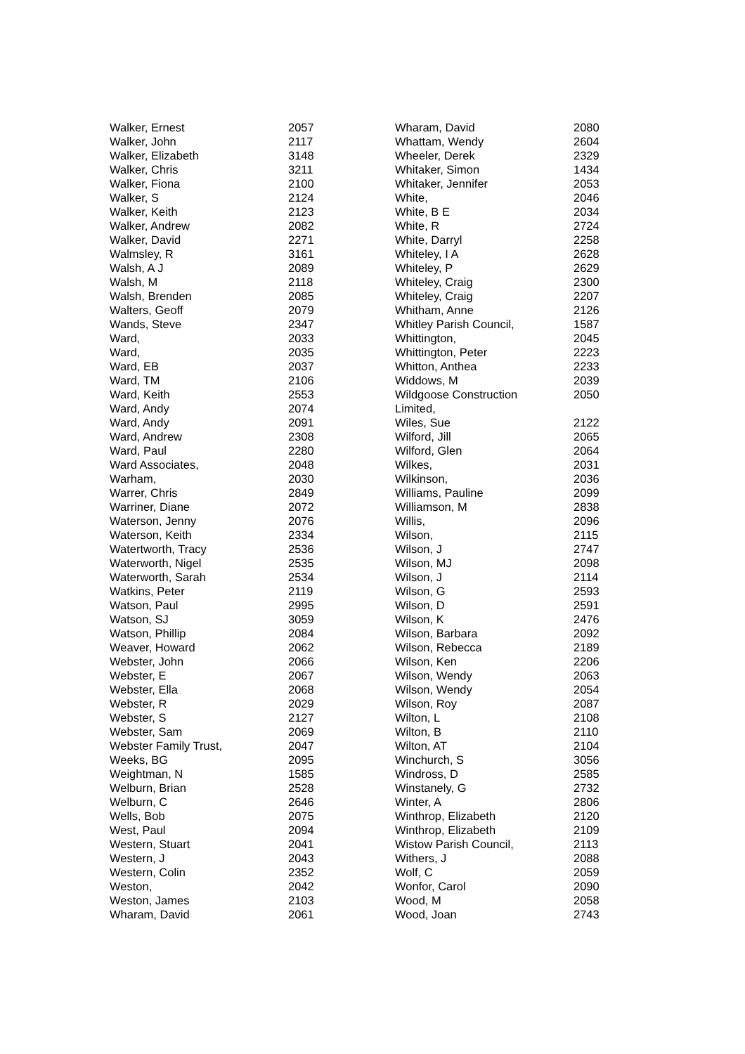| Walker, Ernest | 2057 |
| Walker, John | 2117 |
| Walker, Elizabeth | 3148 |
| Walker, Chris | 3211 |
| Walker, Fiona | 2100 |
| Walker, S | 2124 |
| Walker, Keith | 2123 |
| Walker, Andrew | 2082 |
| Walker, David | 2271 |
| Walmsley, R | 3161 |
| Walsh, A J | 2089 |
| Walsh, M | 2118 |
| Walsh, Brenden | 2085 |
| Walters, Geoff | 2079 |
| Wands, Steve | 2347 |
| Ward, | 2033 |
| Ward, | 2035 |
| Ward, EB | 2037 |
| Ward, TM | 2106 |
| Ward, Keith | 2553 |
| Ward, Andy | 2074 |
| Ward, Andy | 2091 |
| Ward, Andrew | 2308 |
| Ward, Paul | 2280 |
| Ward Associates, | 2048 |
| Warham, | 2030 |
| Warrer, Chris | 2849 |
| Warriner, Diane | 2072 |
| Waterson, Jenny | 2076 |
| Waterson, Keith | 2334 |
| Watertworth, Tracy | 2536 |
| Waterworth, Nigel | 2535 |
| Waterworth, Sarah | 2534 |
| Watkins, Peter | 2119 |
| Watson, Paul | 2995 |
| Watson, SJ | 3059 |
| Watson, Phillip | 2084 |
| Weaver, Howard | 2062 |
| Webster, John | 2066 |
| Webster, E | 2067 |
| Webster, Ella | 2068 |
| Webster, R | 2029 |
| Webster, S | 2127 |
| Webster, Sam | 2069 |
| Webster Family Trust, | 2047 |
| Weeks, BG | 2095 |
| Weightman, N | 1585 |
| Welburn, Brian | 2528 |
| Welburn, C | 2646 |
| Wells, Bob | 2075 |
| West, Paul | 2094 |
| Western, Stuart | 2041 |
| Western, J | 2043 |
| Western, Colin | 2352 |
| Weston, | 2042 |
| Weston, James | 2103 |
| Wharam, David | 2061 |
| Wharam, David | 2080 |
| Whattam, Wendy | 2604 |
| Wheeler, Derek | 2329 |
| Whitaker, Simon | 1434 |
| Whitaker, Jennifer | 2053 |
| White, | 2046 |
| White, B E | 2034 |
| White, R | 2724 |
| White, Darryl | 2258 |
| Whiteley, I A | 2628 |
| Whiteley, P | 2629 |
| Whiteley, Craig | 2300 |
| Whiteley, Craig | 2207 |
| Whitham, Anne | 2126 |
| Whitley Parish Council, | 1587 |
| Whittington, | 2045 |
| Whittington, Peter | 2223 |
| Whitton, Anthea | 2233 |
| Widdows, M | 2039 |
| Wildgoose Construction Limited, | 2050 |
| Wiles, Sue | 2122 |
| Wilford, Jill | 2065 |
| Wilford, Glen | 2064 |
| Wilkes, | 2031 |
| Wilkinson, | 2036 |
| Williams, Pauline | 2099 |
| Williamson, M | 2838 |
| Willis, | 2096 |
| Wilson, | 2115 |
| Wilson, J | 2747 |
| Wilson, MJ | 2098 |
| Wilson, J | 2114 |
| Wilson, G | 2593 |
| Wilson, D | 2591 |
| Wilson, K | 2476 |
| Wilson, Barbara | 2092 |
| Wilson, Rebecca | 2189 |
| Wilson, Ken | 2206 |
| Wilson, Wendy | 2063 |
| Wilson, Wendy | 2054 |
| Wilson, Roy | 2087 |
| Wilton, L | 2108 |
| Wilton, B | 2110 |
| Wilton, AT | 2104 |
| Winchurch, S | 3056 |
| Windross, D | 2585 |
| Winstanely, G | 2732 |
| Winter, A | 2806 |
| Winthrop, Elizabeth | 2120 |
| Winthrop, Elizabeth | 2109 |
| Wistow Parish Council, | 2113 |
| Withers, J | 2088 |
| Wolf, C | 2059 |
| Wonfor, Carol | 2090 |
| Wood, M | 2058 |
| Wood, Joan | 2743 |